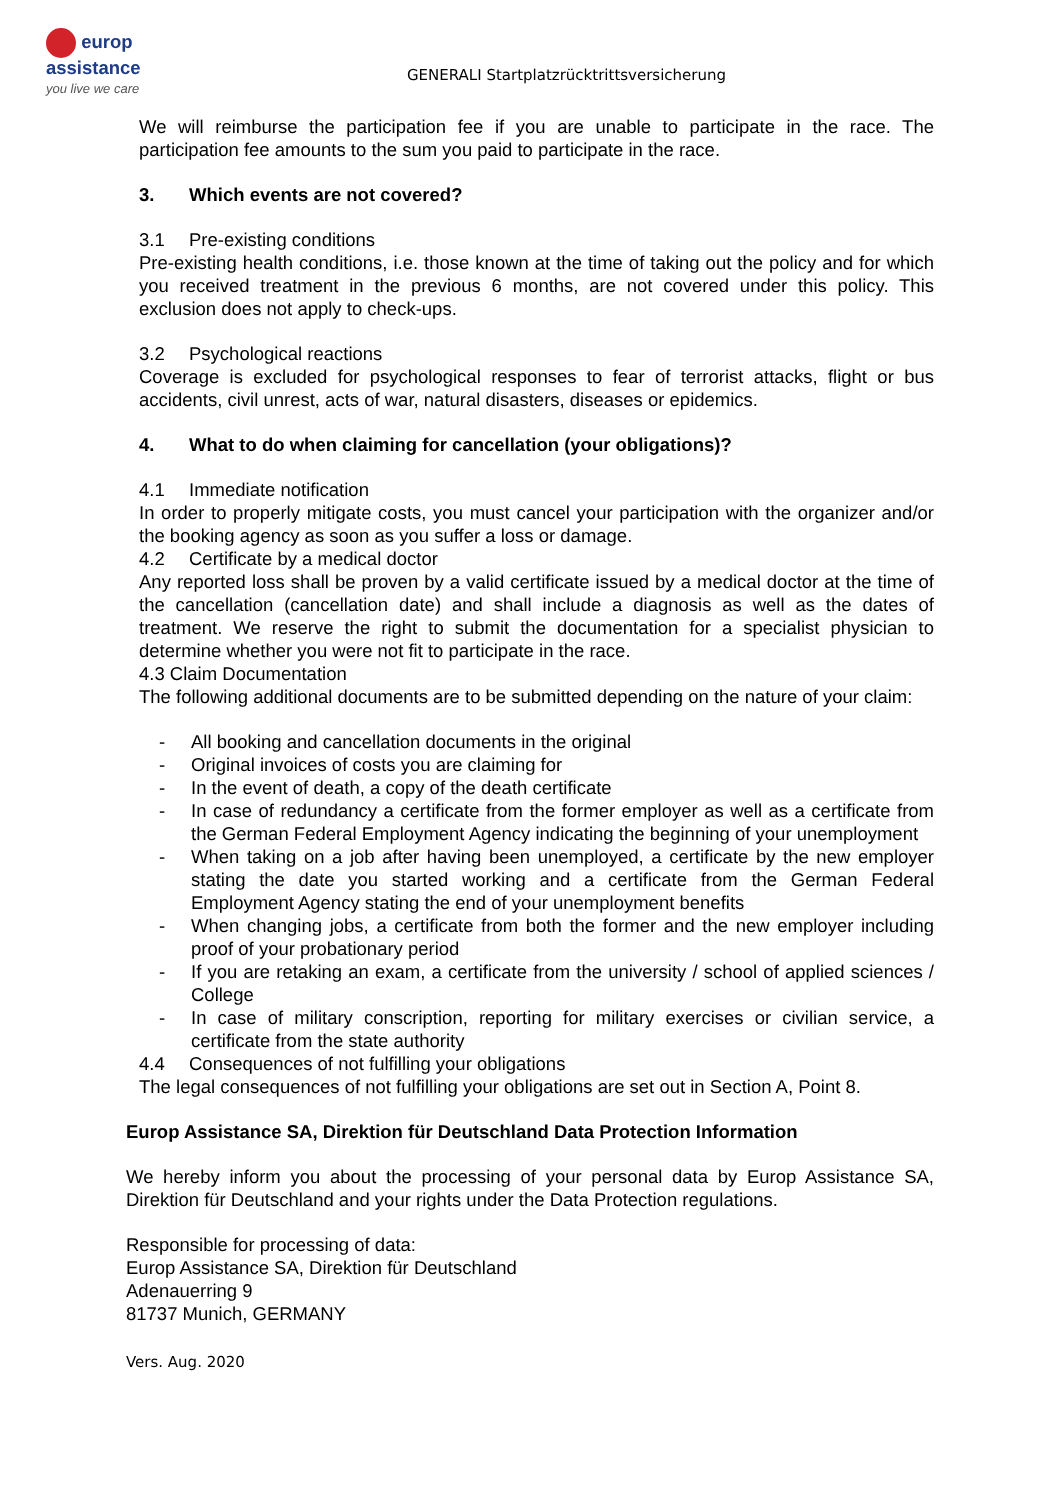europ
assistance
you live we care
GENERALI Startplatzrücktrittsversicherung
We will reimburse the participation fee if you are unable to participate in the race. The participation fee amounts to the sum you paid to participate in the race.
3. Which events are not covered?
3.1 Pre-existing conditions
Pre-existing health conditions, i.e. those known at the time of taking out the policy and for which you received treatment in the previous 6 months, are not covered under this policy. This exclusion does not apply to check-ups.
3.2 Psychological reactions
Coverage is excluded for psychological responses to fear of terrorist attacks, flight or bus accidents, civil unrest, acts of war, natural disasters, diseases or epidemics.
4. What to do when claiming for cancellation (your obligations)?
4.1 Immediate notification
In order to properly mitigate costs, you must cancel your participation with the organizer and/or the booking agency as soon as you suffer a loss or damage.
4.2 Certificate by a medical doctor
Any reported loss shall be proven by a valid certificate issued by a medical doctor at the time of the cancellation (cancellation date) and shall include a diagnosis as well as the dates of treatment. We reserve the right to submit the documentation for a specialist physician to determine whether you were not fit to participate in the race.
4.3 Claim Documentation
The following additional documents are to be submitted depending on the nature of your claim:
- All booking and cancellation documents in the original
- Original invoices of costs you are claiming for
- In the event of death, a copy of the death certificate
- In case of redundancy a certificate from the former employer as well as a certificate from the German Federal Employment Agency indicating the beginning of your unemployment
- When taking on a job after having been unemployed, a certificate by the new employer stating the date you started working and a certificate from the German Federal Employment Agency stating the end of your unemployment benefits
- When changing jobs, a certificate from both the former and the new employer including proof of your probationary period
- If you are retaking an exam, a certificate from the university / school of applied sciences / College
- In case of military conscription, reporting for military exercises or civilian service, a certificate from the state authority
4.4 Consequences of not fulfilling your obligations
The legal consequences of not fulfilling your obligations are set out in Section A, Point 8.
Europ Assistance SA, Direktion für Deutschland Data Protection Information
We hereby inform you about the processing of your personal data by Europ Assistance SA, Direktion für Deutschland and your rights under the Data Protection regulations.
Responsible for processing of data:
Europ Assistance SA, Direktion für Deutschland
Adenauerring 9
81737 Munich, GERMANY
Vers. Aug. 2020